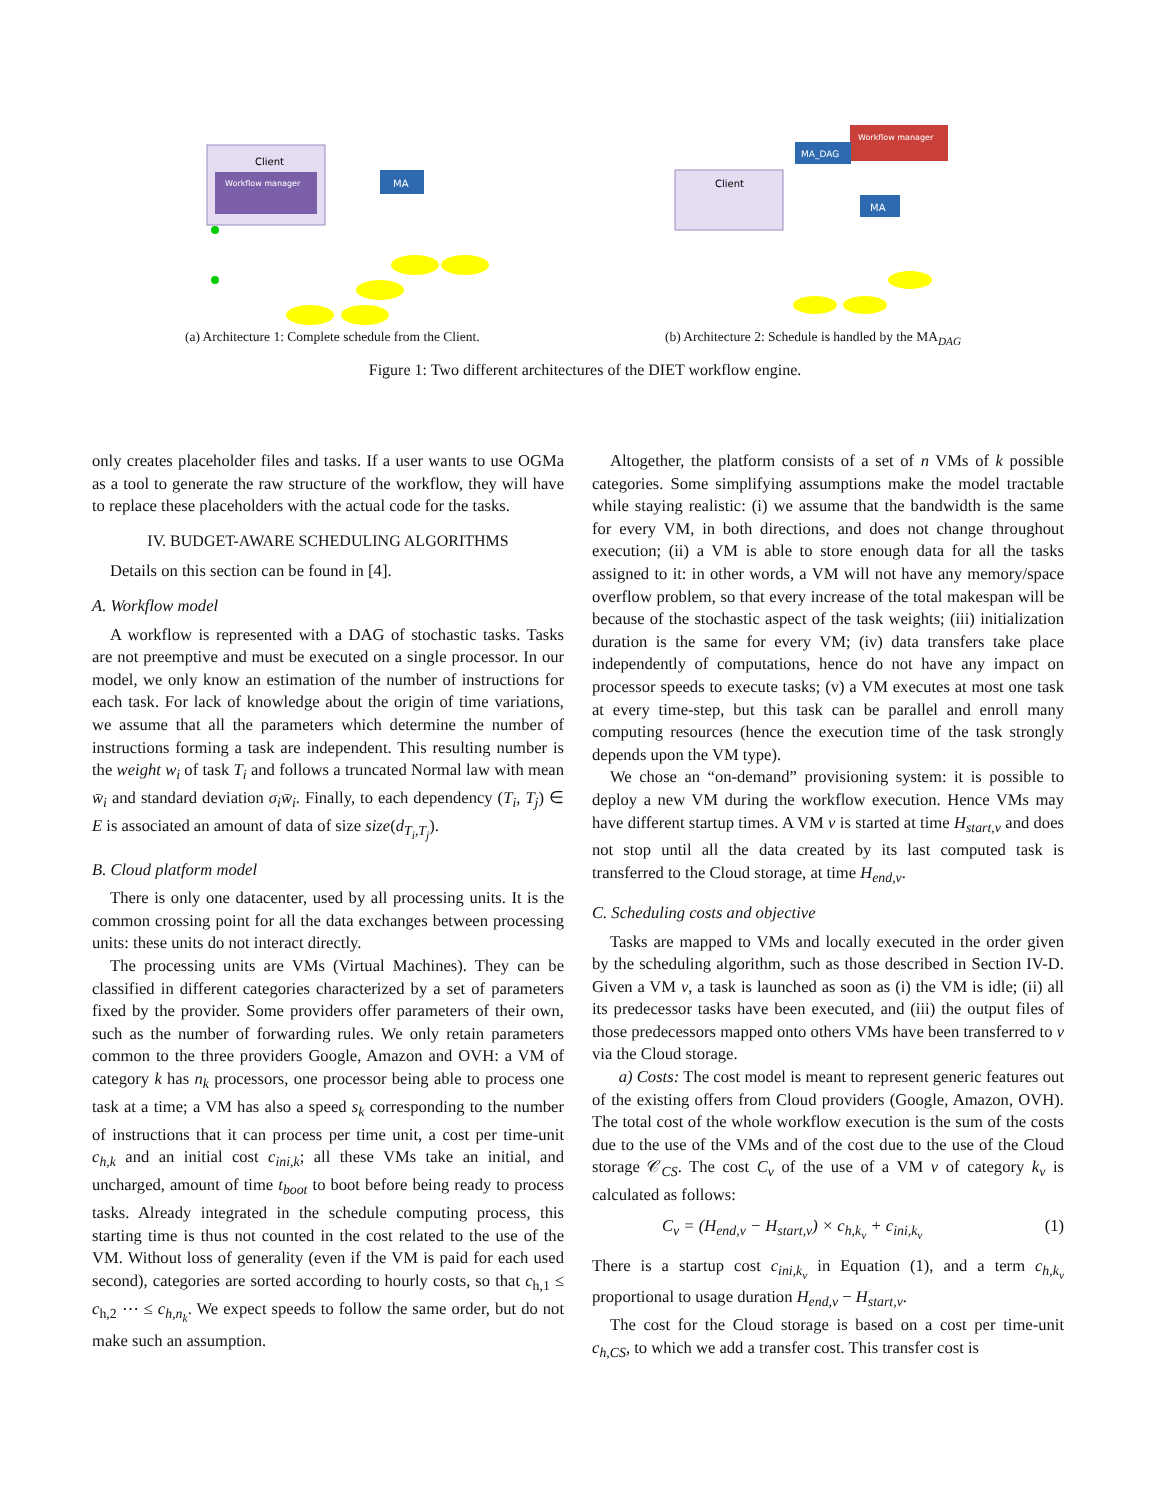Client
Workflow manager
MA
(a) Architecture 1: Complete schedule from the Client.
Workflow manager
MA_DAG
Client
MA
(b) Architecture 2: Schedule is handled by the MA<sub>DAG</sub>
Figure 1: Two different architectures of the DIET workflow engine.
only creates placeholder files and tasks. If a user wants to use OGMa as a tool to generate the raw structure of the workflow, they will have to replace these placeholders with the actual code for the tasks.
IV. BUDGET-AWARE SCHEDULING ALGORITHMS
Details on this section can be found in [4].
A. Workflow model
A workflow is represented with a DAG of stochastic tasks. Tasks are not preemptive and must be executed on a single processor. In our model, we only know an estimation of the number of instructions for each task. For lack of knowledge about the origin of time variations, we assume that all the parameters which determine the number of instructions forming a task are independent. This resulting number is the weight w<sub>i</sub> of task T<sub>i</sub> and follows a truncated Normal law with mean w̄<sub>i</sub> and standard deviation σ<sub>i</sub>w̄<sub>i</sub>. Finally, to each dependency (T<sub>i</sub>, T<sub>j</sub>) ∈ E is associated an amount of data of size size(d<sub>T<sub>i</sub>,T<sub>j</sub></sub>).
B. Cloud platform model
There is only one datacenter, used by all processing units. It is the common crossing point for all the data exchanges between processing units: these units do not interact directly.
The processing units are VMs (Virtual Machines). They can be classified in different categories characterized by a set of parameters fixed by the provider. Some providers offer parameters of their own, such as the number of forwarding rules. We only retain parameters common to the three providers Google, Amazon and OVH: a VM of category k has n<sub>k</sub> processors, one processor being able to process one task at a time; a VM has also a speed s<sub>k</sub> corresponding to the number of instructions that it can process per time unit, a cost per time-unit c<sub>h,k</sub> and an initial cost c<sub>ini,k</sub>; all these VMs take an initial, and uncharged, amount of time t<sub>boot</sub> to boot before being ready to process tasks. Already integrated in the schedule computing process, this starting time is thus not counted in the cost related to the use of the VM. Without loss of generality (even if the VM is paid for each used second), categories are sorted according to hourly costs, so that c<sub>h,1</sub> ≤ c<sub>h,2</sub> ⋯ ≤ c<sub>h,n<sub>k</sub></sub>. We expect speeds to follow the same order, but do not make such an assumption.
Altogether, the platform consists of a set of n VMs of k possible categories. Some simplifying assumptions make the model tractable while staying realistic: (i) we assume that the bandwidth is the same for every VM, in both directions, and does not change throughout execution; (ii) a VM is able to store enough data for all the tasks assigned to it: in other words, a VM will not have any memory/space overflow problem, so that every increase of the total makespan will be because of the stochastic aspect of the task weights; (iii) initialization duration is the same for every VM; (iv) data transfers take place independently of computations, hence do not have any impact on processor speeds to execute tasks; (v) a VM executes at most one task at every time-step, but this task can be parallel and enroll many computing resources (hence the execution time of the task strongly depends upon the VM type).
We chose an “on-demand” provisioning system: it is possible to deploy a new VM during the workflow execution. Hence VMs may have different startup times. A VM v is started at time H<sub>start,v</sub> and does not stop until all the data created by its last computed task is transferred to the Cloud storage, at time H<sub>end,v</sub>.
C. Scheduling costs and objective
Tasks are mapped to VMs and locally executed in the order given by the scheduling algorithm, such as those described in Section IV-D. Given a VM v, a task is launched as soon as (i) the VM is idle; (ii) all its predecessor tasks have been executed, and (iii) the output files of those predecessors mapped onto others VMs have been transferred to v via the Cloud storage.
a) Costs: The cost model is meant to represent generic features out of the existing offers from Cloud providers (Google, Amazon, OVH). The total cost of the whole workflow execution is the sum of the costs due to the use of the VMs and of the cost due to the use of the Cloud storage 𝒞<sub>CS</sub>. The cost C<sub>v</sub> of the use of a VM v of category k<sub>v</sub> is calculated as follows:
C<sub>v</sub> = (H<sub>end,v</sub> − H<sub>start,v</sub>) × c<sub>h,k<sub>v</sub></sub> + c<sub>ini,k<sub>v</sub></sub> (1)
There is a startup cost c<sub>ini,k<sub>v</sub></sub> in Equation (1), and a term c<sub>h,k<sub>v</sub></sub> proportional to usage duration H<sub>end,v</sub> − H<sub>start,v</sub>.
The cost for the Cloud storage is based on a cost per time-unit c<sub>h,CS</sub>, to which we add a transfer cost. This transfer cost is